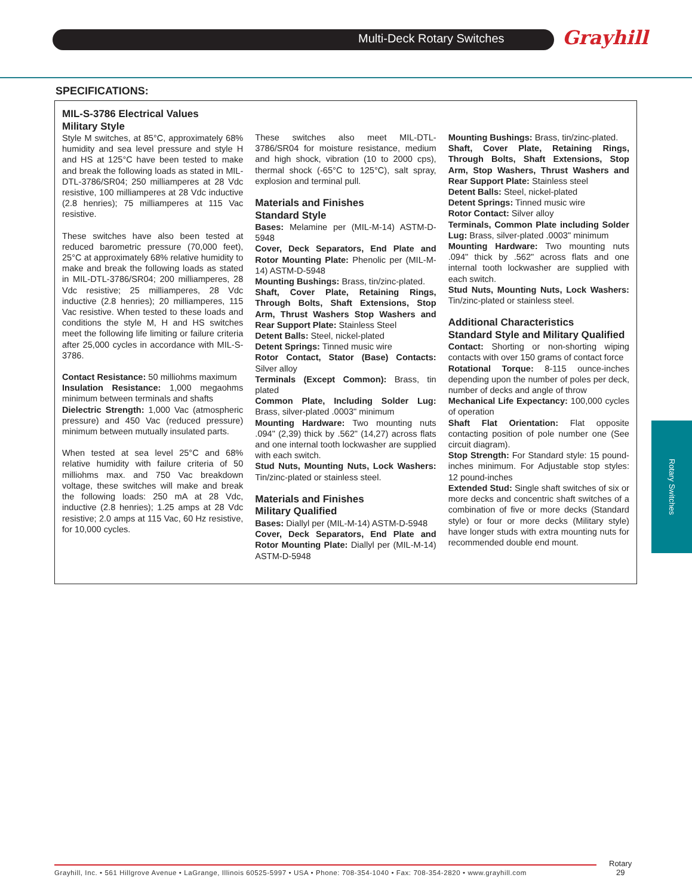Multi-Deck Rotary Switches Grayhill
SPECIFICATIONS:
MIL-S-3786 Electrical Values
Military Style
Style M switches, at 85°C, approximately 68% humidity and sea level pressure and style H and HS at 125°C have been tested to make and break the following loads as stated in MIL-DTL-3786/SR04; 250 milliamperes at 28 Vdc resistive, 100 milliamperes at 28 Vdc inductive (2.8 henries); 75 milliamperes at 115 Vac resistive.
These switches have also been tested at reduced barometric pressure (70,000 feet), 25°C at approximately 68% relative humidity to make and break the following loads as stated in MIL-DTL-3786/SR04; 200 milliamperes, 28 Vdc resistive; 25 milliamperes, 28 Vdc inductive (2.8 henries); 20 milliamperes, 115 Vac resistive. When tested to these loads and conditions the style M, H and HS switches meet the following life limiting or failure criteria after 25,000 cycles in accordance with MIL-S-3786.
Contact Resistance: 50 milliohms maximum
Insulation Resistance: 1,000 megaohms minimum between terminals and shafts
Dielectric Strength: 1,000 Vac (atmospheric pressure) and 450 Vac (reduced pressure) minimum between mutually insulated parts.
When tested at sea level 25°C and 68% relative humidity with failure criteria of 50 milliohms max. and 750 Vac breakdown voltage, these switches will make and break the following loads: 250 mA at 28 Vdc, inductive (2.8 henries); 1.25 amps at 28 Vdc resistive; 2.0 amps at 115 Vac, 60 Hz resistive, for 10,000 cycles.
These switches also meet MIL-DTL-3786/SR04 for moisture resistance, medium and high shock, vibration (10 to 2000 cps), thermal shock (-65°C to 125°C), salt spray, explosion and terminal pull.
Materials and Finishes
Standard Style
Bases: Melamine per (MIL-M-14) ASTM-D-5948
Cover, Deck Separators, End Plate and Rotor Mounting Plate: Phenolic per (MIL-M-14) ASTM-D-5948
Mounting Bushings: Brass, tin/zinc-plated.
Shaft, Cover Plate, Retaining Rings, Through Bolts, Shaft Extensions, Stop Arm, Thrust Washers Stop Washers and Rear Support Plate: Stainless Steel
Detent Balls: Steel, nickel-plated
Detent Springs: Tinned music wire
Rotor Contact, Stator (Base) Contacts: Silver alloy
Terminals (Except Common): Brass, tin plated
Common Plate, Including Solder Lug: Brass, silver-plated .0003" minimum
Mounting Hardware: Two mounting nuts .094" (2,39) thick by .562" (14,27) across flats and one internal tooth lockwasher are supplied with each switch.
Stud Nuts, Mounting Nuts, Lock Washers: Tin/zinc-plated or stainless steel.
Materials and Finishes
Military Qualified
Bases: Diallyl per (MIL-M-14) ASTM-D-5948
Cover, Deck Separators, End Plate and Rotor Mounting Plate: Diallyl per (MIL-M-14) ASTM-D-5948
Mounting Bushings: Brass, tin/zinc-plated.
Shaft, Cover Plate, Retaining Rings, Through Bolts, Shaft Extensions, Stop Arm, Stop Washers, Thrust Washers and Rear Support Plate: Stainless steel
Detent Balls: Steel, nickel-plated
Detent Springs: Tinned music wire
Rotor Contact: Silver alloy
Terminals, Common Plate including Solder Lug: Brass, silver-plated .0003" minimum
Mounting Hardware: Two mounting nuts .094" thick by .562" across flats and one internal tooth lockwasher are supplied with each switch.
Stud Nuts, Mounting Nuts, Lock Washers: Tin/zinc-plated or stainless steel.
Additional Characteristics
Standard Style and Military Qualified
Contact: Shorting or non-shorting wiping contacts with over 150 grams of contact force
Rotational Torque: 8-115 ounce-inches depending upon the number of poles per deck, number of decks and angle of throw
Mechanical Life Expectancy: 100,000 cycles of operation
Shaft Flat Orientation: Flat opposite contacting position of pole number one (See circuit diagram).
Stop Strength: For Standard style: 15 pound-inches minimum. For Adjustable stop styles: 12 pound-inches
Extended Stud: Single shaft switches of six or more decks and concentric shaft switches of a combination of five or more decks (Standard style) or four or more decks (Military style) have longer studs with extra mounting nuts for recommended double end mount.
Rotary Switches
Grayhill, Inc. • 561 Hillgrove Avenue • LaGrange, Illinois 60525-5997 • USA • Phone: 708-354-1040 • Fax: 708-354-2820 • www.grayhill.com
Rotary
29